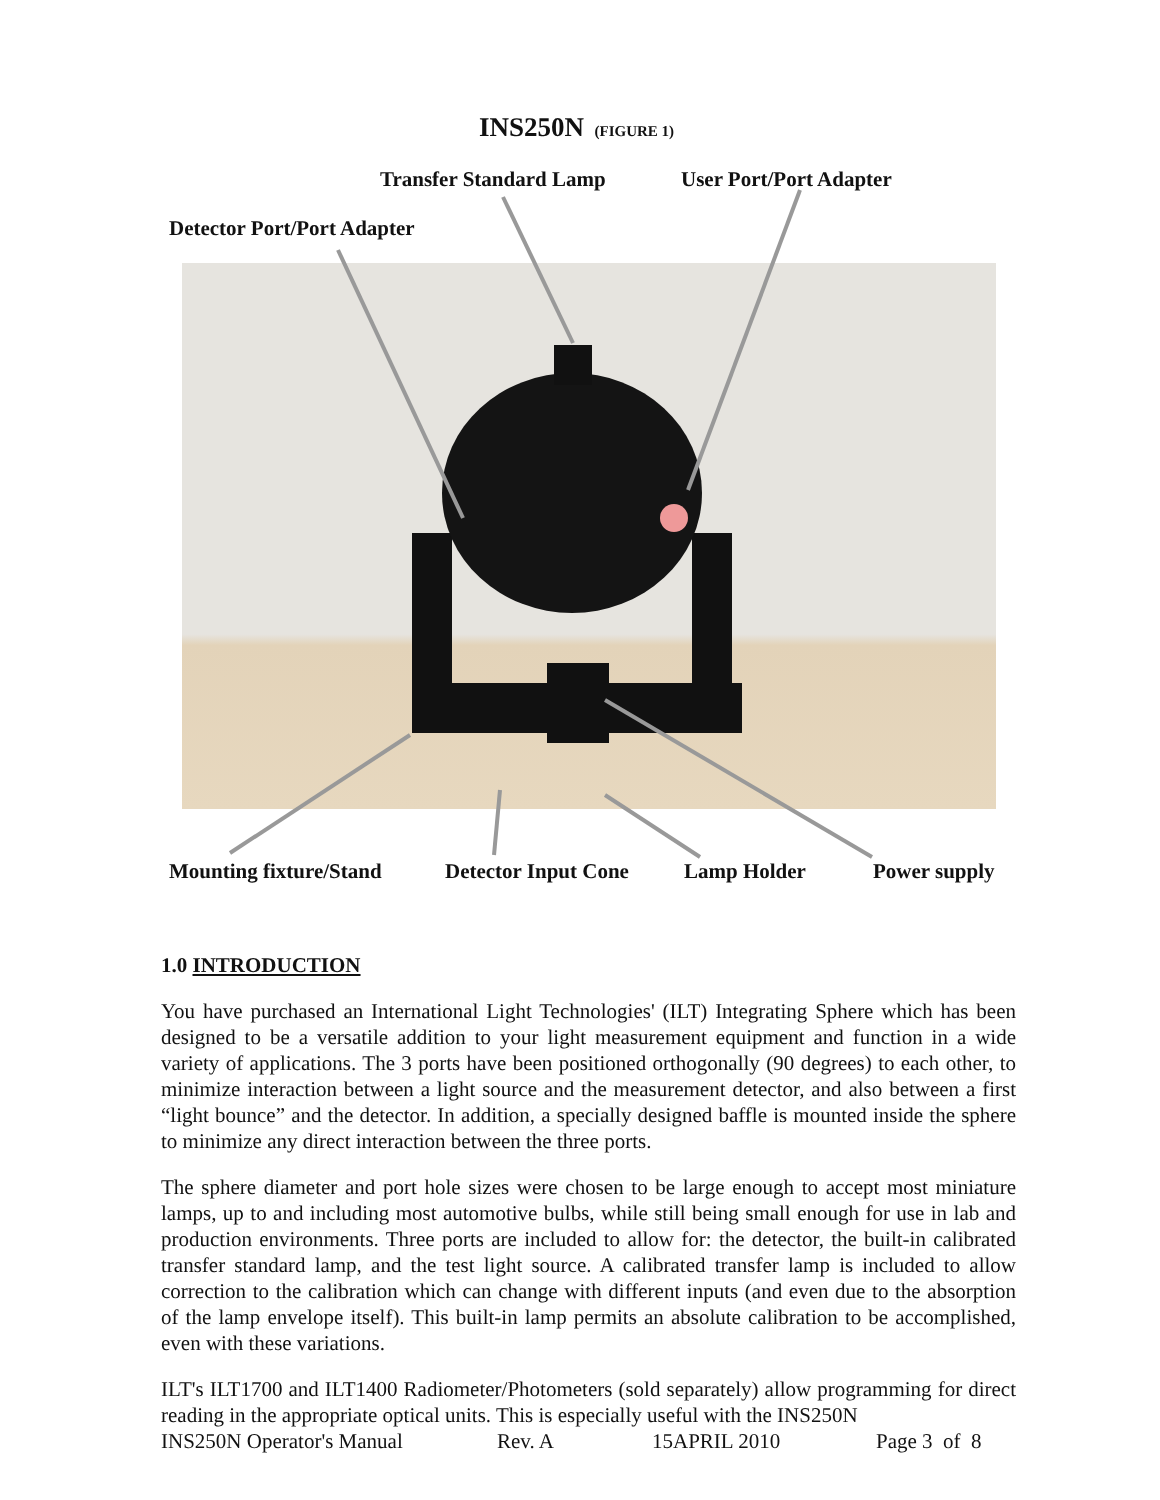INS250N (FIGURE 1)
Transfer Standard Lamp User Port/Port Adapter
Detector Port/Port Adapter
Mounting fixture/Stand Detector Input Cone Lamp Holder Power supply
1.0 INTRODUCTION
You have purchased an International Light Technologies' (ILT) Integrating Sphere which has been designed to be a versatile addition to your light measurement equipment and function in a wide variety of applications. The 3 ports have been positioned orthogonally (90 degrees) to each other, to minimize interaction between a light source and the measurement detector, and also between a first “light bounce” and the detector. In addition, a specially designed baffle is mounted inside the sphere to minimize any direct interaction between the three ports.
The sphere diameter and port hole sizes were chosen to be large enough to accept most miniature lamps, up to and including most automotive bulbs, while still being small enough for use in lab and production environments. Three ports are included to allow for: the detector, the built-in calibrated transfer standard lamp, and the test light source. A calibrated transfer lamp is included to allow correction to the calibration which can change with different inputs (and even due to the absorption of the lamp envelope itself). This built-in lamp permits an absolute calibration to be accomplished, even with these variations.
ILT's ILT1700 and ILT1400 Radiometer/Photometers (sold separately) allow programming for direct reading in the appropriate optical units. This is especially useful with the INS250N
INS250N Operator's Manual Rev. A 15APRIL 2010 Page 3 of 8